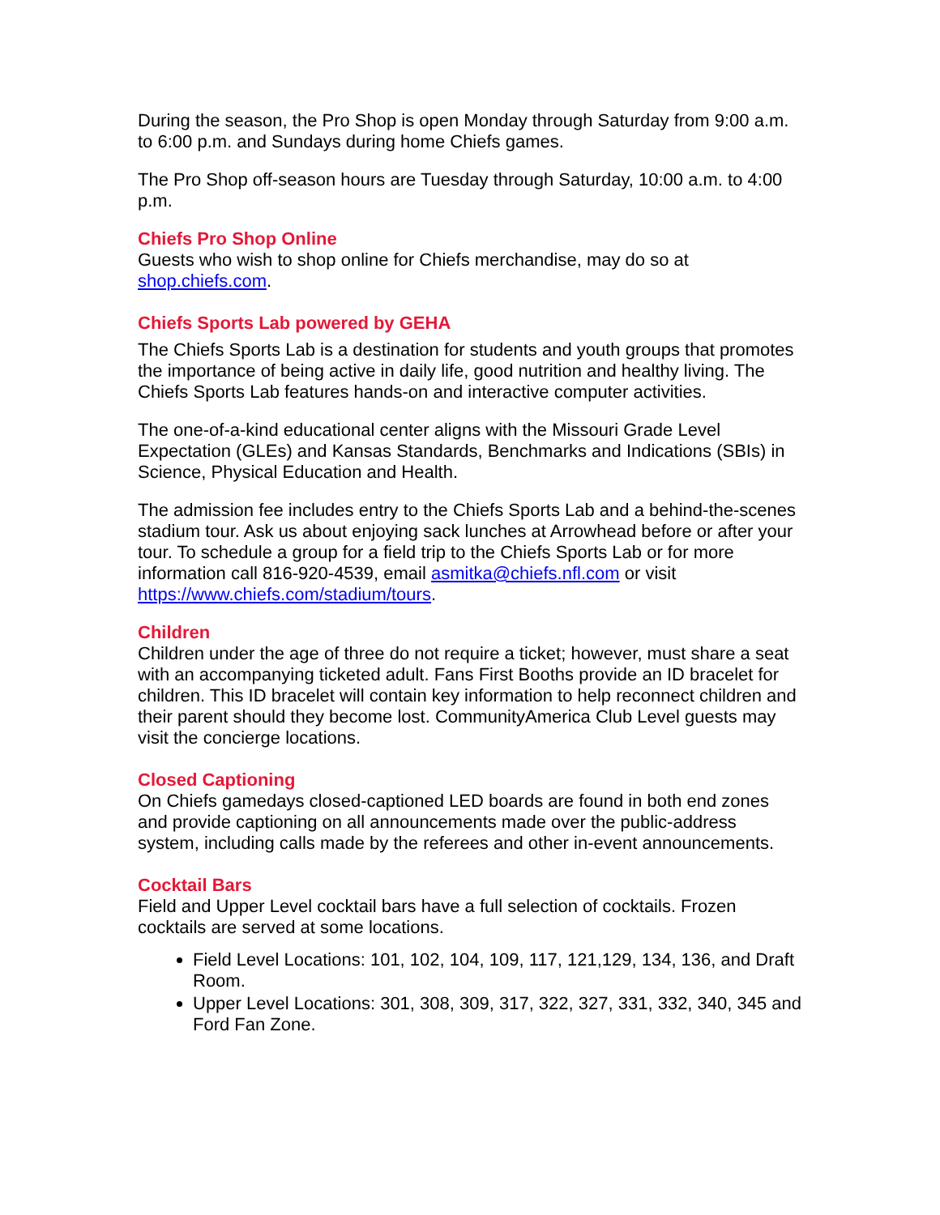During the season, the Pro Shop is open Monday through Saturday from 9:00 a.m. to 6:00 p.m. and Sundays during home Chiefs games.
The Pro Shop off-season hours are Tuesday through Saturday, 10:00 a.m. to 4:00 p.m.
Chiefs Pro Shop Online
Guests who wish to shop online for Chiefs merchandise, may do so at shop.chiefs.com.
Chiefs Sports Lab powered by GEHA
The Chiefs Sports Lab is a destination for students and youth groups that promotes the importance of being active in daily life, good nutrition and healthy living. The Chiefs Sports Lab features hands-on and interactive computer activities.
The one-of-a-kind educational center aligns with the Missouri Grade Level Expectation (GLEs) and Kansas Standards, Benchmarks and Indications (SBIs) in Science, Physical Education and Health.
The admission fee includes entry to the Chiefs Sports Lab and a behind-the-scenes stadium tour. Ask us about enjoying sack lunches at Arrowhead before or after your tour. To schedule a group for a field trip to the Chiefs Sports Lab or for more information call 816-920-4539, email asmitka@chiefs.nfl.com or visit https://www.chiefs.com/stadium/tours.
Children
Children under the age of three do not require a ticket; however, must share a seat with an accompanying ticketed adult. Fans First Booths provide an ID bracelet for children. This ID bracelet will contain key information to help reconnect children and their parent should they become lost. CommunityAmerica Club Level guests may visit the concierge locations.
Closed Captioning
On Chiefs gamedays closed-captioned LED boards are found in both end zones and provide captioning on all announcements made over the public-address system, including calls made by the referees and other in-event announcements.
Cocktail Bars
Field and Upper Level cocktail bars have a full selection of cocktails. Frozen cocktails are served at some locations.
Field Level Locations: 101, 102, 104, 109, 117, 121,129, 134, 136, and Draft Room.
Upper Level Locations: 301, 308, 309, 317, 322, 327, 331, 332, 340, 345 and Ford Fan Zone.